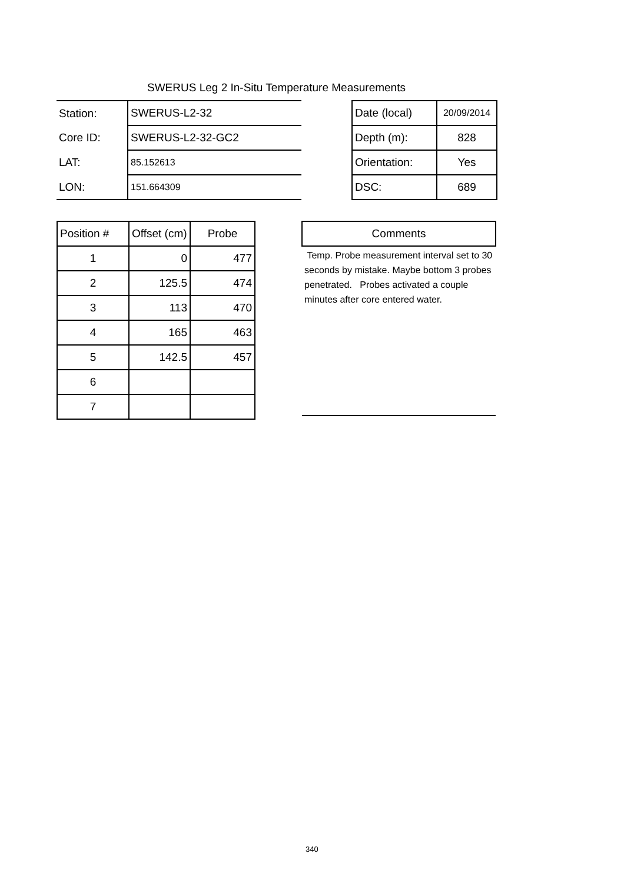SWERUS Leg 2 In-Situ Temperature Measurements
| Station: | SWERUS-L2-32 |
| Core ID: | SWERUS-L2-32-GC2 |
| LAT: | 85.152613 |
| LON: | 151.664309 |
| Date (local) | 20/09/2014 |
| Depth (m): | 828 |
| Orientation: | Yes |
| DSC: | 689 |
| Position # | Offset (cm) | Probe |
| 1 | 0 | 477 |
| 2 | 125.5 | 474 |
| 3 | 113 | 470 |
| 4 | 165 | 463 |
| 5 | 142.5 | 457 |
| 6 | | |
| 7 | | |
| Comments |
| Temp. Probe measurement interval set to 30 seconds by mistake. Maybe bottom 3 probes penetrated. Probes activated a couple minutes after core entered water. |
340